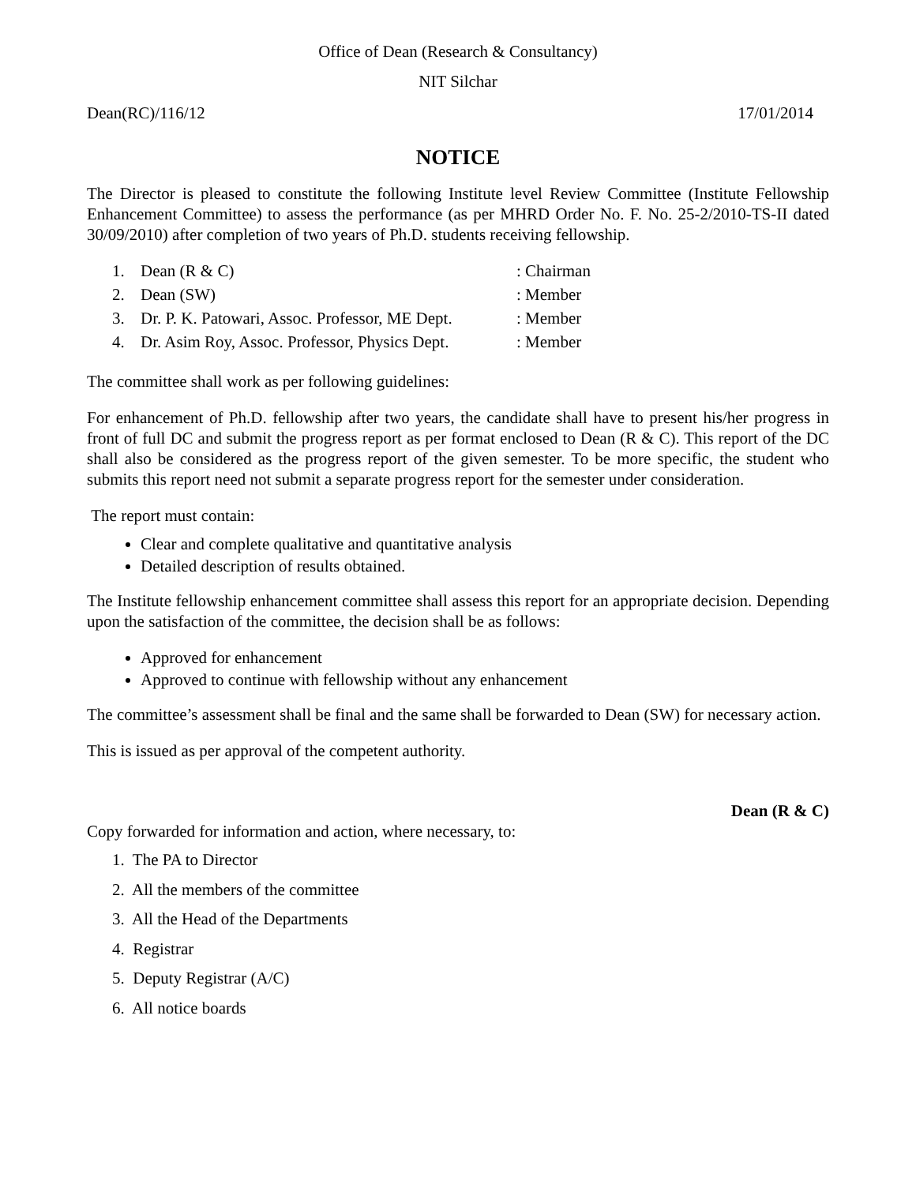Office of Dean (Research & Consultancy)
NIT Silchar
Dean(RC)/116/12 17/01/2014
NOTICE
The Director is pleased to constitute the following Institute level Review Committee (Institute Fellowship Enhancement Committee) to assess the performance (as per MHRD Order No. F. No. 25-2/2010-TS-II dated 30/09/2010) after completion of two years of Ph.D. students receiving fellowship.
1. Dean (R & C) : Chairman
2. Dean (SW) : Member
3. Dr. P. K. Patowari, Assoc. Professor, ME Dept. : Member
4. Dr. Asim Roy, Assoc. Professor, Physics Dept. : Member
The committee shall work as per following guidelines:
For enhancement of Ph.D. fellowship after two years, the candidate shall have to present his/her progress in front of full DC and submit the progress report as per format enclosed to Dean (R & C). This report of the DC shall also be considered as the progress report of the given semester. To be more specific, the student who submits this report need not submit a separate progress report for the semester under consideration.
The report must contain:
Clear and complete qualitative and quantitative analysis
Detailed description of results obtained.
The Institute fellowship enhancement committee shall assess this report for an appropriate decision. Depending upon the satisfaction of the committee, the decision shall be as follows:
Approved for enhancement
Approved to continue with fellowship without any enhancement
The committee’s assessment shall be final and the same shall be forwarded to Dean (SW) for necessary action.
This is issued as per approval of the competent authority.
Dean (R & C)
Copy forwarded for information and action, where necessary, to:
1. The PA to Director
2. All the members of the committee
3. All the Head of the Departments
4. Registrar
5. Deputy Registrar (A/C)
6. All notice boards